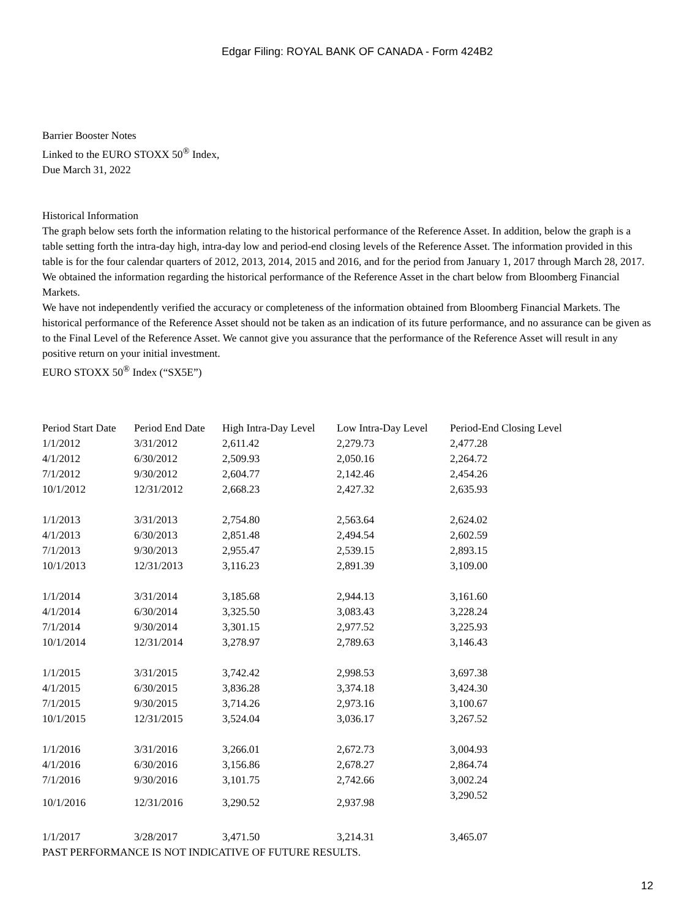Edgar Filing: ROYAL BANK OF CANADA - Form 424B2
Barrier Booster Notes
Linked to the EURO STOXX 50<sup>®</sup> Index,
Due March 31, 2022
Historical Information
The graph below sets forth the information relating to the historical performance of the Reference Asset. In addition, below the graph is a table setting forth the intra-day high, intra-day low and period-end closing levels of the Reference Asset. The information provided in this table is for the four calendar quarters of 2012, 2013, 2014, 2015 and 2016, and for the period from January 1, 2017 through March 28, 2017.
We obtained the information regarding the historical performance of the Reference Asset in the chart below from Bloomberg Financial Markets.
We have not independently verified the accuracy or completeness of the information obtained from Bloomberg Financial Markets. The historical performance of the Reference Asset should not be taken as an indication of its future performance, and no assurance can be given as to the Final Level of the Reference Asset. We cannot give you assurance that the performance of the Reference Asset will result in any positive return on your initial investment.
EURO STOXX 50<sup>®</sup> Index (“SX5E”)
| Period Start Date | Period End Date | High Intra-Day Level | Low Intra-Day Level | Period-End Closing Level |
| --- | --- | --- | --- | --- |
| 1/1/2012 | 3/31/2012 | 2,611.42 | 2,279.73 | 2,477.28 |
| 4/1/2012 | 6/30/2012 | 2,509.93 | 2,050.16 | 2,264.72 |
| 7/1/2012 | 9/30/2012 | 2,604.77 | 2,142.46 | 2,454.26 |
| 10/1/2012 | 12/31/2012 | 2,668.23 | 2,427.32 | 2,635.93 |
| 1/1/2013 | 3/31/2013 | 2,754.80 | 2,563.64 | 2,624.02 |
| 4/1/2013 | 6/30/2013 | 2,851.48 | 2,494.54 | 2,602.59 |
| 7/1/2013 | 9/30/2013 | 2,955.47 | 2,539.15 | 2,893.15 |
| 10/1/2013 | 12/31/2013 | 3,116.23 | 2,891.39 | 3,109.00 |
| 1/1/2014 | 3/31/2014 | 3,185.68 | 2,944.13 | 3,161.60 |
| 4/1/2014 | 6/30/2014 | 3,325.50 | 3,083.43 | 3,228.24 |
| 7/1/2014 | 9/30/2014 | 3,301.15 | 2,977.52 | 3,225.93 |
| 10/1/2014 | 12/31/2014 | 3,278.97 | 2,789.63 | 3,146.43 |
| 1/1/2015 | 3/31/2015 | 3,742.42 | 2,998.53 | 3,697.38 |
| 4/1/2015 | 6/30/2015 | 3,836.28 | 3,374.18 | 3,424.30 |
| 7/1/2015 | 9/30/2015 | 3,714.26 | 2,973.16 | 3,100.67 |
| 10/1/2015 | 12/31/2015 | 3,524.04 | 3,036.17 | 3,267.52 |
| 1/1/2016 | 3/31/2016 | 3,266.01 | 2,672.73 | 3,004.93 |
| 4/1/2016 | 6/30/2016 | 3,156.86 | 2,678.27 | 2,864.74 |
| 7/1/2016 | 9/30/2016 | 3,101.75 | 2,742.66 | 3,002.24 |
| 10/1/2016 | 12/31/2016 | 3,290.52 | 2,937.98 | 3,290.52 |
| 1/1/2017 | 3/28/2017 | 3,471.50 | 3,214.31 | 3,465.07 |
PAST PERFORMANCE IS NOT INDICATIVE OF FUTURE RESULTS.
12